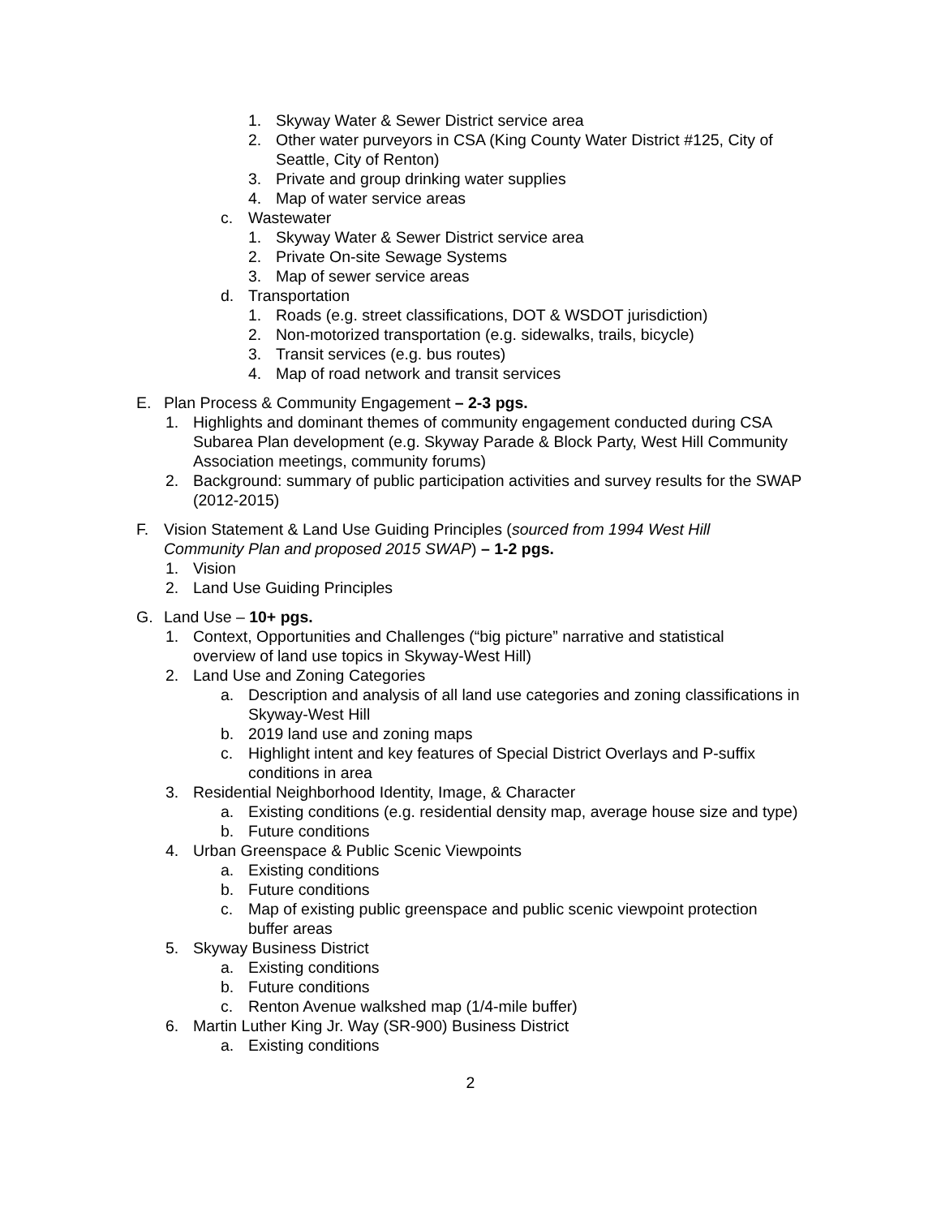1. Skyway Water & Sewer District service area
2. Other water purveyors in CSA (King County Water District #125, City of Seattle, City of Renton)
3. Private and group drinking water supplies
4. Map of water service areas
c. Wastewater
1. Skyway Water & Sewer District service area
2. Private On-site Sewage Systems
3. Map of sewer service areas
d. Transportation
1. Roads (e.g. street classifications, DOT & WSDOT jurisdiction)
2. Non-motorized transportation (e.g. sidewalks, trails, bicycle)
3. Transit services (e.g. bus routes)
4. Map of road network and transit services
E. Plan Process & Community Engagement – 2-3 pgs.
1. Highlights and dominant themes of community engagement conducted during CSA Subarea Plan development (e.g. Skyway Parade & Block Party, West Hill Community Association meetings, community forums)
2. Background: summary of public participation activities and survey results for the SWAP (2012-2015)
F. Vision Statement & Land Use Guiding Principles (sourced from 1994 West Hill Community Plan and proposed 2015 SWAP) – 1-2 pgs.
1. Vision
2. Land Use Guiding Principles
G. Land Use – 10+ pgs.
1. Context, Opportunities and Challenges (“big picture” narrative and statistical overview of land use topics in Skyway-West Hill)
2. Land Use and Zoning Categories
a. Description and analysis of all land use categories and zoning classifications in Skyway-West Hill
b. 2019 land use and zoning maps
c. Highlight intent and key features of Special District Overlays and P-suffix conditions in area
3. Residential Neighborhood Identity, Image, & Character
a. Existing conditions (e.g. residential density map, average house size and type)
b. Future conditions
4. Urban Greenspace & Public Scenic Viewpoints
a. Existing conditions
b. Future conditions
c. Map of existing public greenspace and public scenic viewpoint protection buffer areas
5. Skyway Business District
a. Existing conditions
b. Future conditions
c. Renton Avenue walkshed map (1/4-mile buffer)
6. Martin Luther King Jr. Way (SR-900) Business District
a. Existing conditions
2